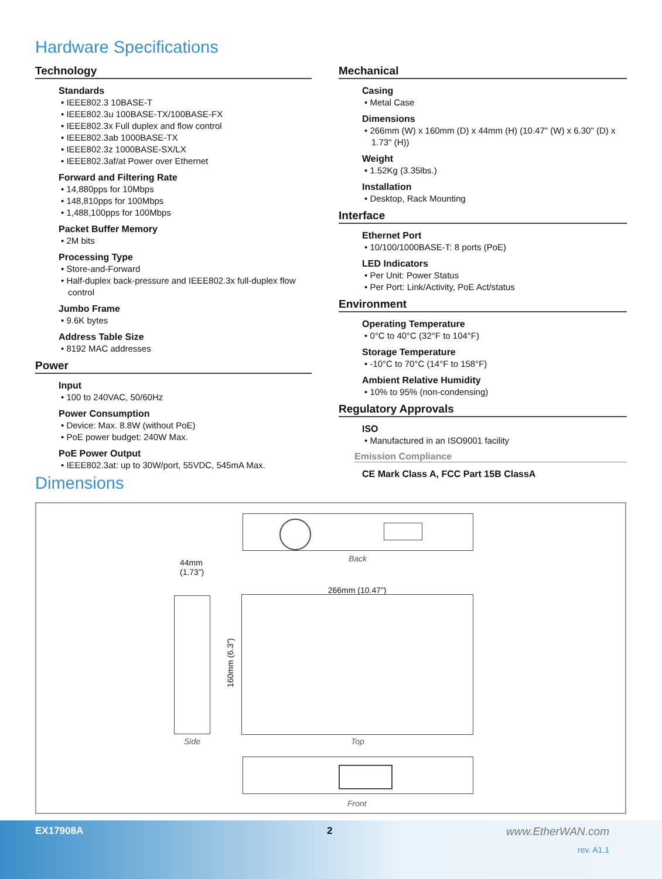Hardware Specifications
Technology
Standards
• IEEE802.3 10BASE-T
• IEEE802.3u 100BASE-TX/100BASE-FX
• IEEE802.3x Full duplex and flow control
• IEEE802.3ab 1000BASE-TX
• IEEE802.3z 1000BASE-SX/LX
• IEEE802.3af/at Power over Ethernet
Forward and Filtering Rate
• 14,880pps for 10Mbps
• 148,810pps for 100Mbps
• 1,488,100pps for 100Mbps
Packet Buffer Memory
• 2M bits
Processing Type
• Store-and-Forward
• Half-duplex back-pressure and IEEE802.3x full-duplex flow control
Jumbo Frame
• 9.6K bytes
Address Table Size
• 8192 MAC addresses
Power
Input
• 100 to 240VAC, 50/60Hz
Power Consumption
• Device: Max. 8.8W (without PoE)
• PoE power budget: 240W Max.
PoE Power Output
• IEEE802.3at: up to 30W/port, 55VDC, 545mA Max.
Mechanical
Casing
• Metal Case
Dimensions
• 266mm (W) x 160mm (D) x 44mm (H) (10.47" (W) x 6.30" (D) x 1.73" (H))
Weight
• 1.52Kg (3.35lbs.)
Installation
• Desktop, Rack Mounting
Interface
Ethernet Port
• 10/100/1000BASE-T: 8 ports (PoE)
LED Indicators
• Per Unit: Power Status
• Per Port: Link/Activity, PoE Act/status
Environment
Operating Temperature
• 0°C to 40°C (32°F to 104°F)
Storage Temperature
• -10°C to 70°C (14°F to 158°F)
Ambient Relative Humidity
• 10% to 95% (non-condensing)
Regulatory Approvals
ISO
• Manufactured in an ISO9001 facility
Emission Compliance
CE Mark Class A, FCC Part 15B ClassA
Dimensions
Back
44mm
(1.73”)
266mm (10.47”)
160mm (6.3”)
Side Top
Front
EX17908A 2 www.EtherWAN.com
rev. A1.1